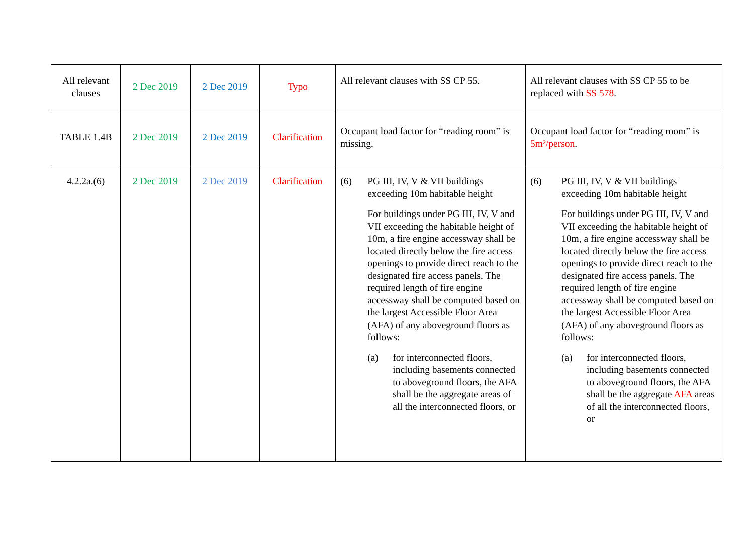| All relevant clauses | 2 Dec 2019 | 2 Dec 2019 | Typo | All relevant clauses with SS CP 55. | All relevant clauses with SS CP 55 to be replaced with SS 578 . |
| TABLE 1.4B | 2 Dec 2019 | 2 Dec 2019 | Clarification | Occupant load factor for “reading room” is missing. | Occupant load factor for “reading room” is 5m²/person . |
| 4.2.2a.(6) | 2 Dec 2019 | 2 Dec 2019 | Clarification | (6) PG III, IV, V & VII buildings exceeding 10m habitable height For buildings under PG III, IV, V and VII exceeding the habitable height of 10m, a fire engine accessway shall be located directly below the fire access openings to provide direct reach to the designated fire access panels. The required length of fire engine accessway shall be computed based on the largest Accessible Floor Area (AFA) of any aboveground floors as follows: (a) for interconnected floors, including basements connected to aboveground floors, the AFA shall be the aggregate areas of all the interconnected floors, or | (6) PG III, IV, V & VII buildings exceeding 10m habitable height For buildings under PG III, IV, V and VII exceeding the habitable height of 10m, a fire engine accessway shall be located directly below the fire access openings to provide direct reach to the designated fire access panels. The required length of fire engine accessway shall be computed based on the largest Accessible Floor Area (AFA) of any aboveground floors as follows: (a) for interconnected floors, including basements connected to aboveground floors, the AFA shall be the aggregate AFA areas of all the interconnected floors, or |